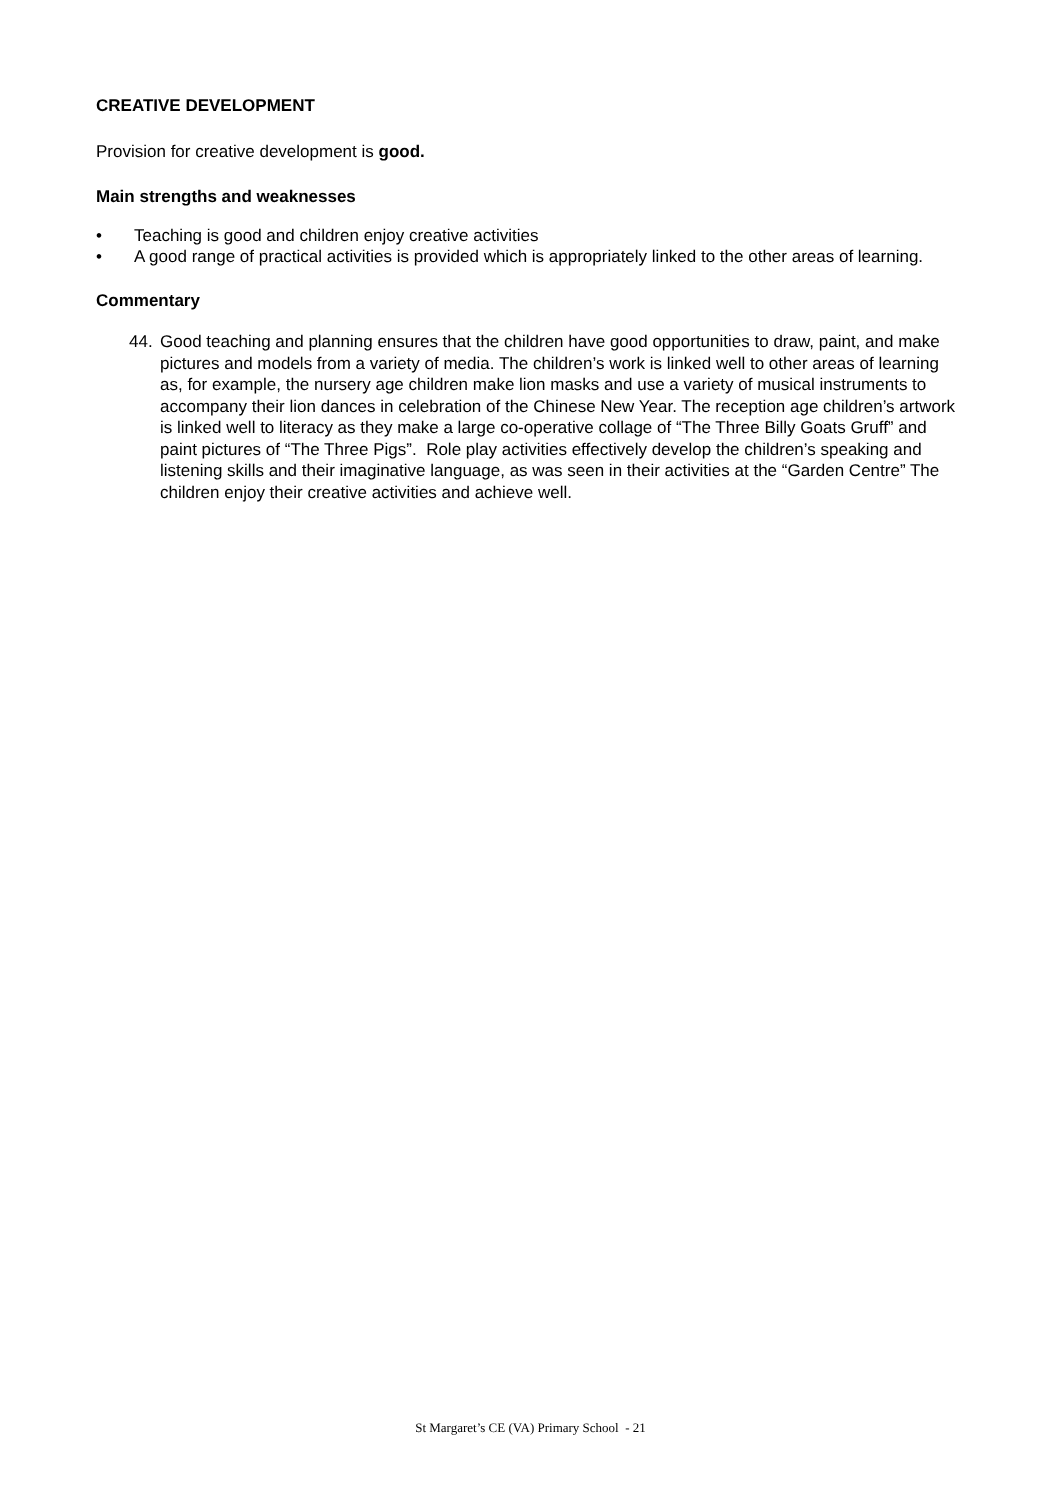CREATIVE DEVELOPMENT
Provision for creative development is good.
Main strengths and weaknesses
• Teaching is good and children enjoy creative activities
• A good range of practical activities is provided which is appropriately linked to the other areas of learning.
Commentary
44. Good teaching and planning ensures that the children have good opportunities to draw, paint, and make pictures and models from a variety of media. The children’s work is linked well to other areas of learning as, for example, the nursery age children make lion masks and use a variety of musical instruments to accompany their lion dances in celebration of the Chinese New Year. The reception age children’s artwork is linked well to literacy as they make a large co-operative collage of “The Three Billy Goats Gruff” and paint pictures of “The Three Pigs”. Role play activities effectively develop the children’s speaking and listening skills and their imaginative language, as was seen in their activities at the “Garden Centre” The children enjoy their creative activities and achieve well.
St Margaret’s CE (VA) Primary School - 21